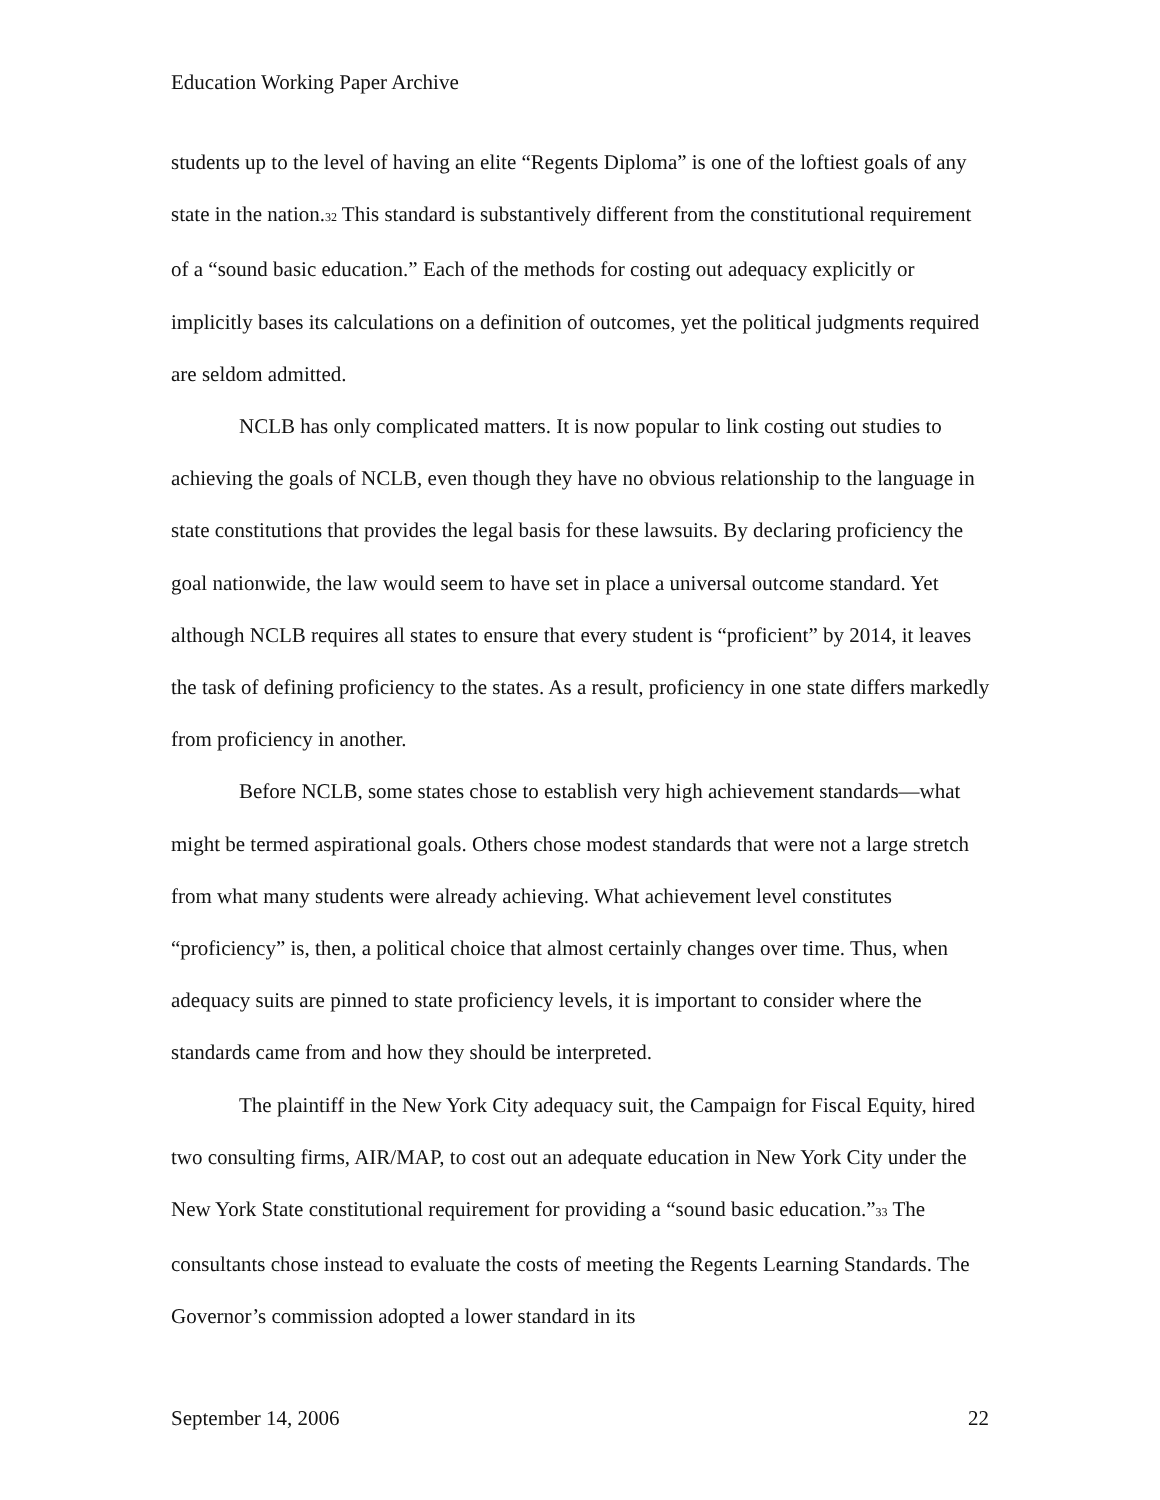Education Working Paper Archive
students up to the level of having an elite “Regents Diploma” is one of the loftiest goals of any state in the nation.<sup>32</sup> This standard is substantively different from the constitutional requirement of a “sound basic education.” Each of the methods for costing out adequacy explicitly or implicitly bases its calculations on a definition of outcomes, yet the political judgments required are seldom admitted.
NCLB has only complicated matters. It is now popular to link costing out studies to achieving the goals of NCLB, even though they have no obvious relationship to the language in state constitutions that provides the legal basis for these lawsuits. By declaring proficiency the goal nationwide, the law would seem to have set in place a universal outcome standard. Yet although NCLB requires all states to ensure that every student is “proficient” by 2014, it leaves the task of defining proficiency to the states. As a result, proficiency in one state differs markedly from proficiency in another.
Before NCLB, some states chose to establish very high achievement standards—what might be termed aspirational goals. Others chose modest standards that were not a large stretch from what many students were already achieving. What achievement level constitutes “proficiency” is, then, a political choice that almost certainly changes over time. Thus, when adequacy suits are pinned to state proficiency levels, it is important to consider where the standards came from and how they should be interpreted.
The plaintiff in the New York City adequacy suit, the Campaign for Fiscal Equity, hired two consulting firms, AIR/MAP, to cost out an adequate education in New York City under the New York State constitutional requirement for providing a “sound basic education.”<sup>33</sup> The consultants chose instead to evaluate the costs of meeting the Regents Learning Standards. The Governor’s commission adopted a lower standard in its
September 14, 2006 22